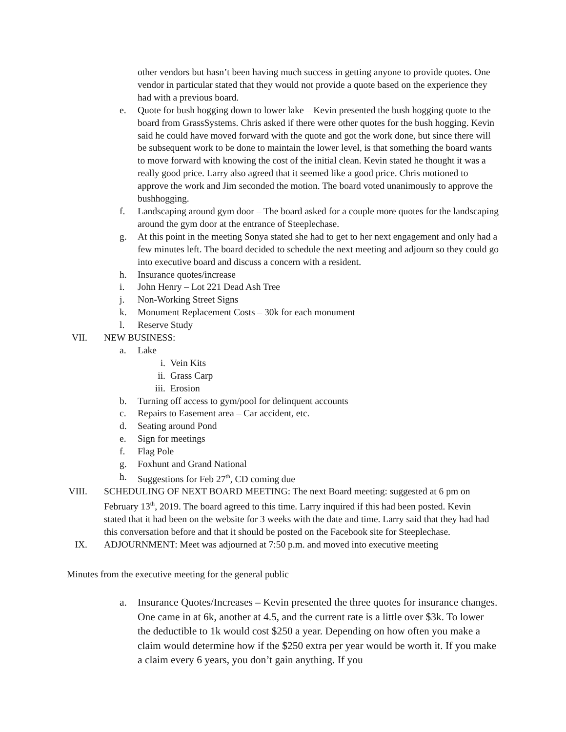other vendors but hasn’t been having much success in getting anyone to provide quotes. One vendor in particular stated that they would not provide a quote based on the experience they had with a previous board.
e. Quote for bush hogging down to lower lake – Kevin presented the bush hogging quote to the board from GrassSystems. Chris asked if there were other quotes for the bush hogging. Kevin said he could have moved forward with the quote and got the work done, but since there will be subsequent work to be done to maintain the lower level, is that something the board wants to move forward with knowing the cost of the initial clean. Kevin stated he thought it was a really good price. Larry also agreed that it seemed like a good price. Chris motioned to approve the work and Jim seconded the motion. The board voted unanimously to approve the bushhogging.
f. Landscaping around gym door – The board asked for a couple more quotes for the landscaping around the gym door at the entrance of Steeplechase.
g. At this point in the meeting Sonya stated she had to get to her next engagement and only had a few minutes left. The board decided to schedule the next meeting and adjourn so they could go into executive board and discuss a concern with a resident.
h. Insurance quotes/increase
i. John Henry – Lot 221 Dead Ash Tree
j. Non-Working Street Signs
k. Monument Replacement Costs – 30k for each monument
l. Reserve Study
VII. NEW BUSINESS:
a. Lake
i. Vein Kits
ii. Grass Carp
iii. Erosion
b. Turning off access to gym/pool for delinquent accounts
c. Repairs to Easement area – Car accident, etc.
d. Seating around Pond
e. Sign for meetings
f. Flag Pole
g. Foxhunt and Grand National
h. Suggestions for Feb 27<sup>th</sup>, CD coming due
VIII. SCHEDULING OF NEXT BOARD MEETING: The next Board meeting: suggested at 6 pm on February 13<sup>th</sup>, 2019. The board agreed to this time. Larry inquired if this had been posted. Kevin stated that it had been on the website for 3 weeks with the date and time. Larry said that they had had this conversation before and that it should be posted on the Facebook site for Steeplechase.
IX. ADJOURNMENT: Meet was adjourned at 7:50 p.m. and moved into executive meeting
Minutes from the executive meeting for the general public
a. Insurance Quotes/Increases – Kevin presented the three quotes for insurance changes. One came in at 6k, another at 4.5, and the current rate is a little over $3k. To lower the deductible to 1k would cost $250 a year. Depending on how often you make a claim would determine how if the $250 extra per year would be worth it. If you make a claim every 6 years, you don’t gain anything. If you